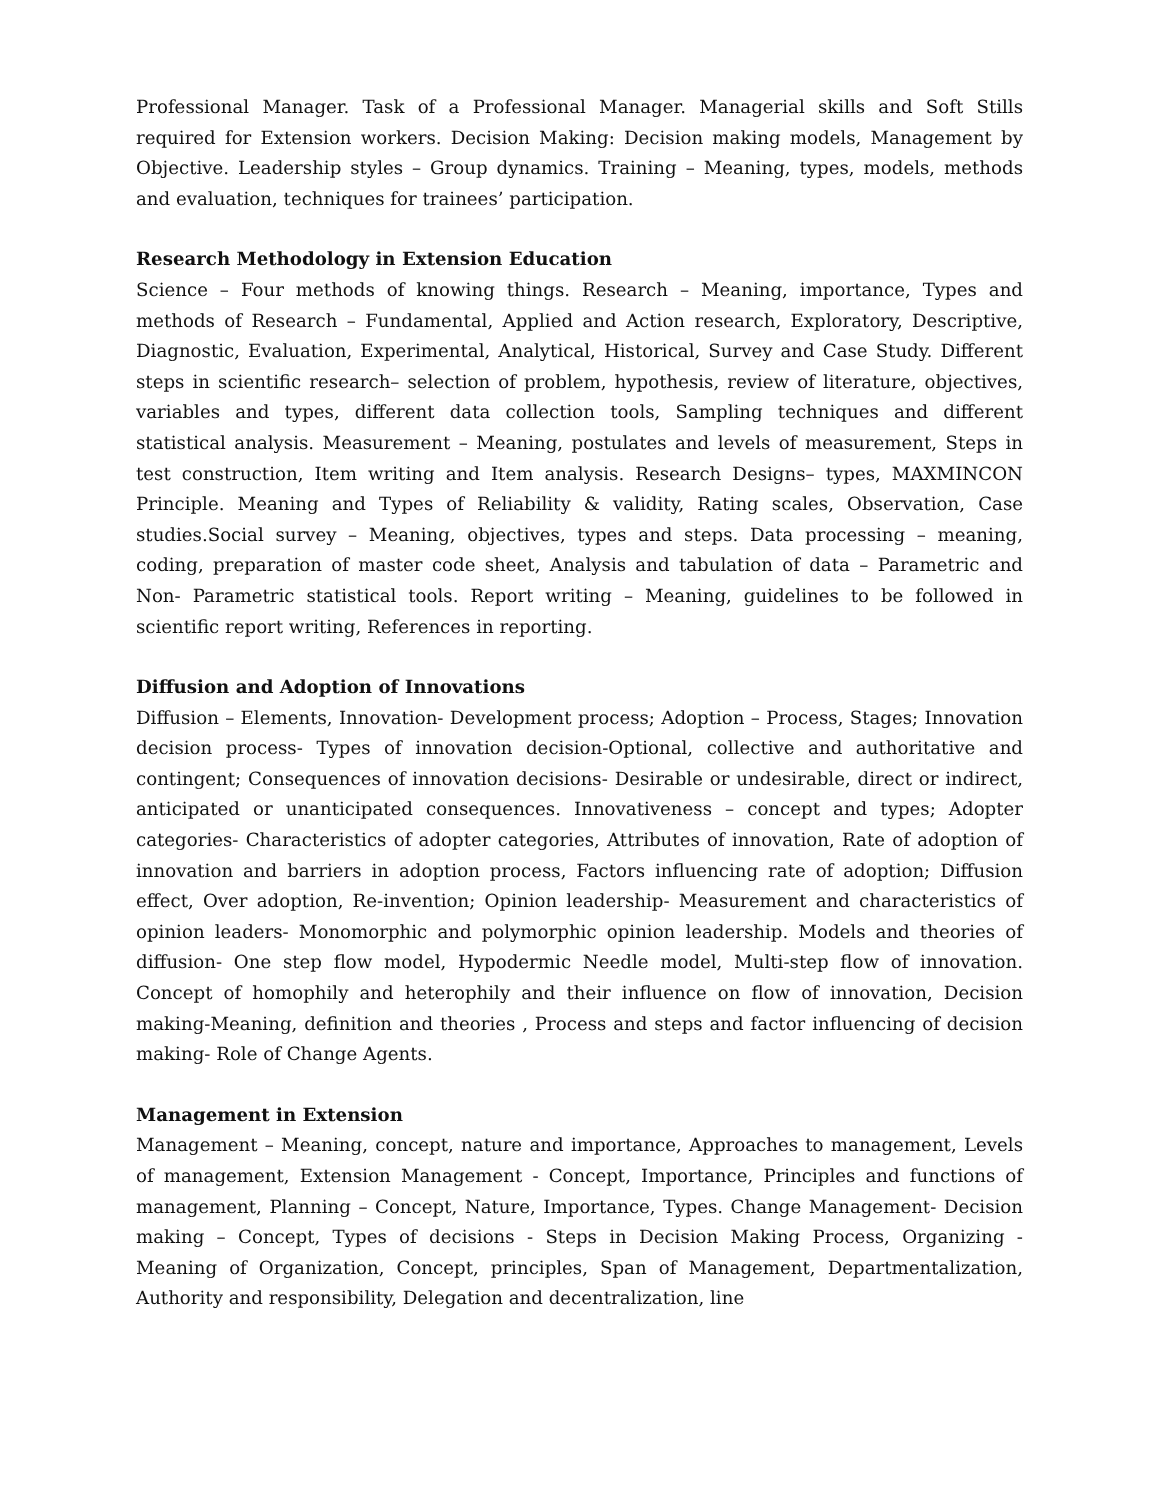Professional Manager. Task of a Professional Manager. Managerial skills and Soft Stills required for Extension workers. Decision Making: Decision making models, Management by Objective. Leadership styles – Group dynamics. Training – Meaning, types, models, methods and evaluation, techniques for trainees’ participation.
Research Methodology in Extension Education
Science – Four methods of knowing things. Research – Meaning, importance, Types and methods of Research – Fundamental, Applied and Action research, Exploratory, Descriptive, Diagnostic, Evaluation, Experimental, Analytical, Historical, Survey and Case Study. Different steps in scientific research– selection of problem, hypothesis, review of literature, objectives, variables and types, different data collection tools, Sampling techniques and different statistical analysis. Measurement – Meaning, postulates and levels of measurement, Steps in test construction, Item writing and Item analysis. Research Designs– types, MAXMINCON Principle. Meaning and Types of Reliability & validity, Rating scales, Observation, Case studies.Social survey – Meaning, objectives, types and steps. Data processing – meaning, coding, preparation of master code sheet, Analysis and tabulation of data – Parametric and Non- Parametric statistical tools. Report writing – Meaning, guidelines to be followed in scientific report writing, References in reporting.
Diffusion and Adoption of Innovations
Diffusion – Elements, Innovation- Development process; Adoption – Process, Stages; Innovation decision process- Types of innovation decision-Optional, collective and authoritative and contingent; Consequences of innovation decisions- Desirable or undesirable, direct or indirect, anticipated or unanticipated consequences. Innovativeness – concept and types; Adopter categories- Characteristics of adopter categories, Attributes of innovation, Rate of adoption of innovation and barriers in adoption process, Factors influencing rate of adoption; Diffusion effect, Over adoption, Re-invention; Opinion leadership- Measurement and characteristics of opinion leaders- Monomorphic and polymorphic opinion leadership. Models and theories of diffusion- One step flow model, Hypodermic Needle model, Multi-step flow of innovation. Concept of homophily and heterophily and their influence on flow of innovation, Decision making-Meaning, definition and theories , Process and steps and factor influencing of decision making- Role of Change Agents.
Management in Extension
Management – Meaning, concept, nature and importance, Approaches to management, Levels of management, Extension Management - Concept, Importance, Principles and functions of management, Planning – Concept, Nature, Importance, Types. Change Management- Decision making – Concept, Types of decisions - Steps in Decision Making Process, Organizing - Meaning of Organization, Concept, principles, Span of Management, Departmentalization, Authority and responsibility, Delegation and decentralization, line